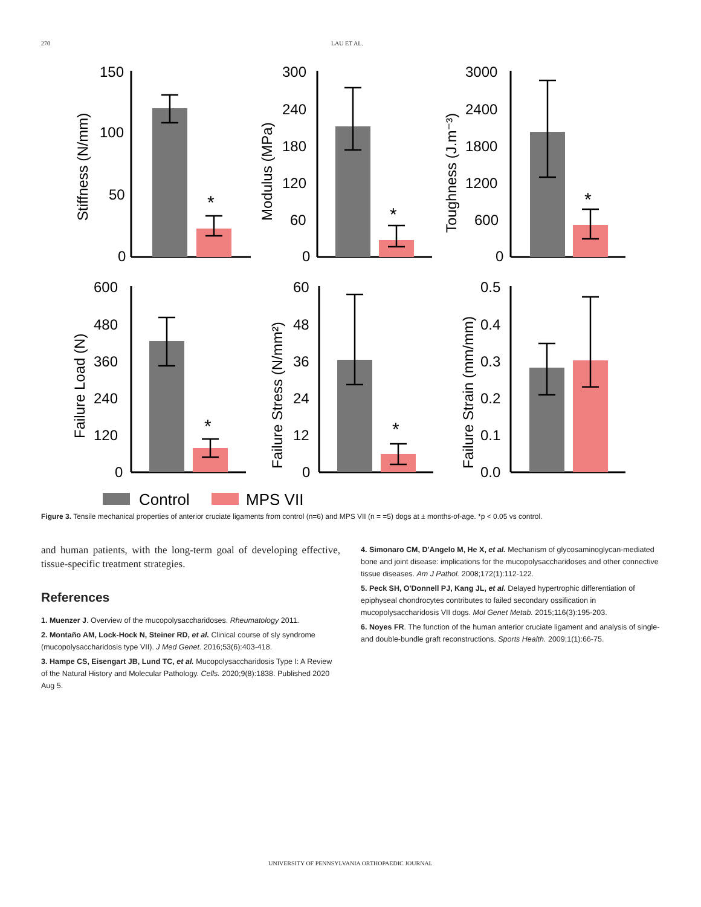270 LAU ET AL.
Stiffness (N/mm)
150
100
50
0
*
Modulus (MPa)
300
240
180
120
60
0
*
Toughness (J.m⁻³)
3000
2400
1800
1200
600
0
*
Failure Load (N)
600
480
360
240
120
0
*
Failure Stress (N/mm²)
60
48
36
24
12
0
*
Failure Strain (mm/mm)
0.5
0.4
0.3
0.2
0.1
0.0
Control
MPS VII
Figure 3. Tensile mechanical properties of anterior cruciate ligaments from control (n=6) and MPS VII (n = =5) dogs at ± months-of-age. *p < 0.05 vs control.
and human patients, with the long-term goal of developing effective, tissue-specific treatment strategies.
References
1. Muenzer J. Overview of the mucopolysaccharidoses. Rheumatology 2011.
2. Montaño AM, Lock-Hock N, Steiner RD, et al. Clinical course of sly syndrome (mucopolysaccharidosis type VII). J Med Genet. 2016;53(6):403-418.
3. Hampe CS, Eisengart JB, Lund TC, et al. Mucopolysaccharidosis Type I: A Review of the Natural History and Molecular Pathology. Cells. 2020;9(8):1838. Published 2020 Aug 5.
4. Simonaro CM, D'Angelo M, He X, et al. Mechanism of glycosaminoglycan-mediated bone and joint disease: implications for the mucopolysaccharidoses and other connective tissue diseases. Am J Pathol. 2008;172(1):112-122.
5. Peck SH, O'Donnell PJ, Kang JL, et al. Delayed hypertrophic differentiation of epiphyseal chondrocytes contributes to failed secondary ossification in mucopolysaccharidosis VII dogs. Mol Genet Metab. 2015;116(3):195-203.
6. Noyes FR. The function of the human anterior cruciate ligament and analysis of single- and double-bundle graft reconstructions. Sports Health. 2009;1(1):66-75.
UNIVERSITY OF PENNSYLVANIA ORTHOPAEDIC JOURNAL